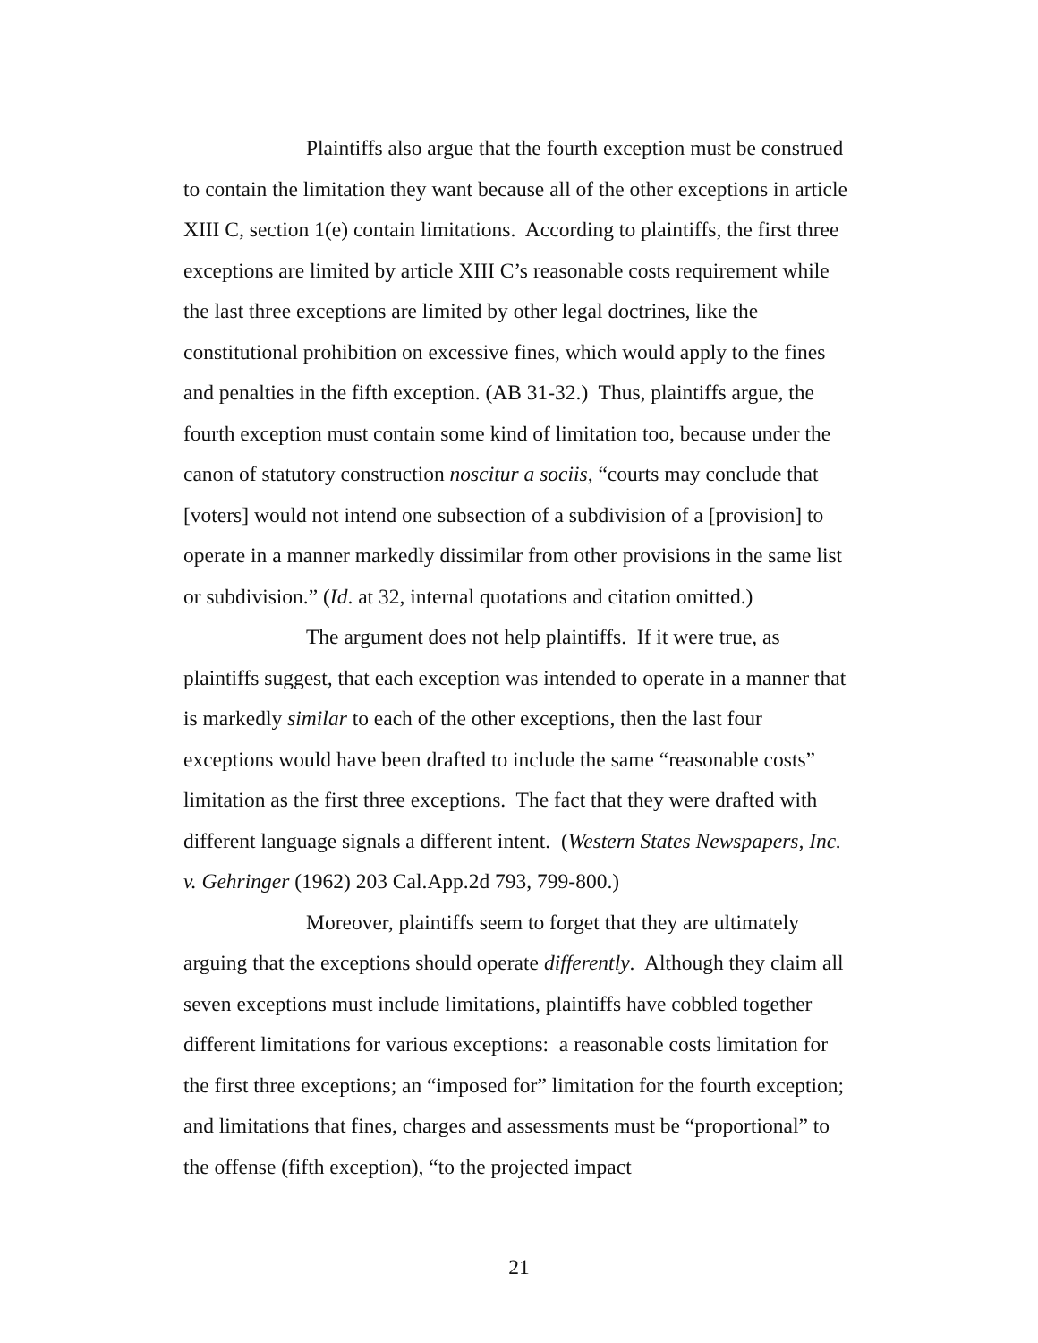Plaintiffs also argue that the fourth exception must be construed to contain the limitation they want because all of the other exceptions in article XIII C, section 1(e) contain limitations. According to plaintiffs, the first three exceptions are limited by article XIII C’s reasonable costs requirement while the last three exceptions are limited by other legal doctrines, like the constitutional prohibition on excessive fines, which would apply to the fines and penalties in the fifth exception. (AB 31-32.) Thus, plaintiffs argue, the fourth exception must contain some kind of limitation too, because under the canon of statutory construction noscitur a sociis, “courts may conclude that [voters] would not intend one subsection of a subdivision of a [provision] to operate in a manner markedly dissimilar from other provisions in the same list or subdivision.” (Id. at 32, internal quotations and citation omitted.)
The argument does not help plaintiffs. If it were true, as plaintiffs suggest, that each exception was intended to operate in a manner that is markedly similar to each of the other exceptions, then the last four exceptions would have been drafted to include the same “reasonable costs” limitation as the first three exceptions. The fact that they were drafted with different language signals a different intent. (Western States Newspapers, Inc. v. Gehringer (1962) 203 Cal.App.2d 793, 799-800.)
Moreover, plaintiffs seem to forget that they are ultimately arguing that the exceptions should operate differently. Although they claim all seven exceptions must include limitations, plaintiffs have cobbled together different limitations for various exceptions: a reasonable costs limitation for the first three exceptions; an “imposed for” limitation for the fourth exception; and limitations that fines, charges and assessments must be “proportional” to the offense (fifth exception), “to the projected impact
21